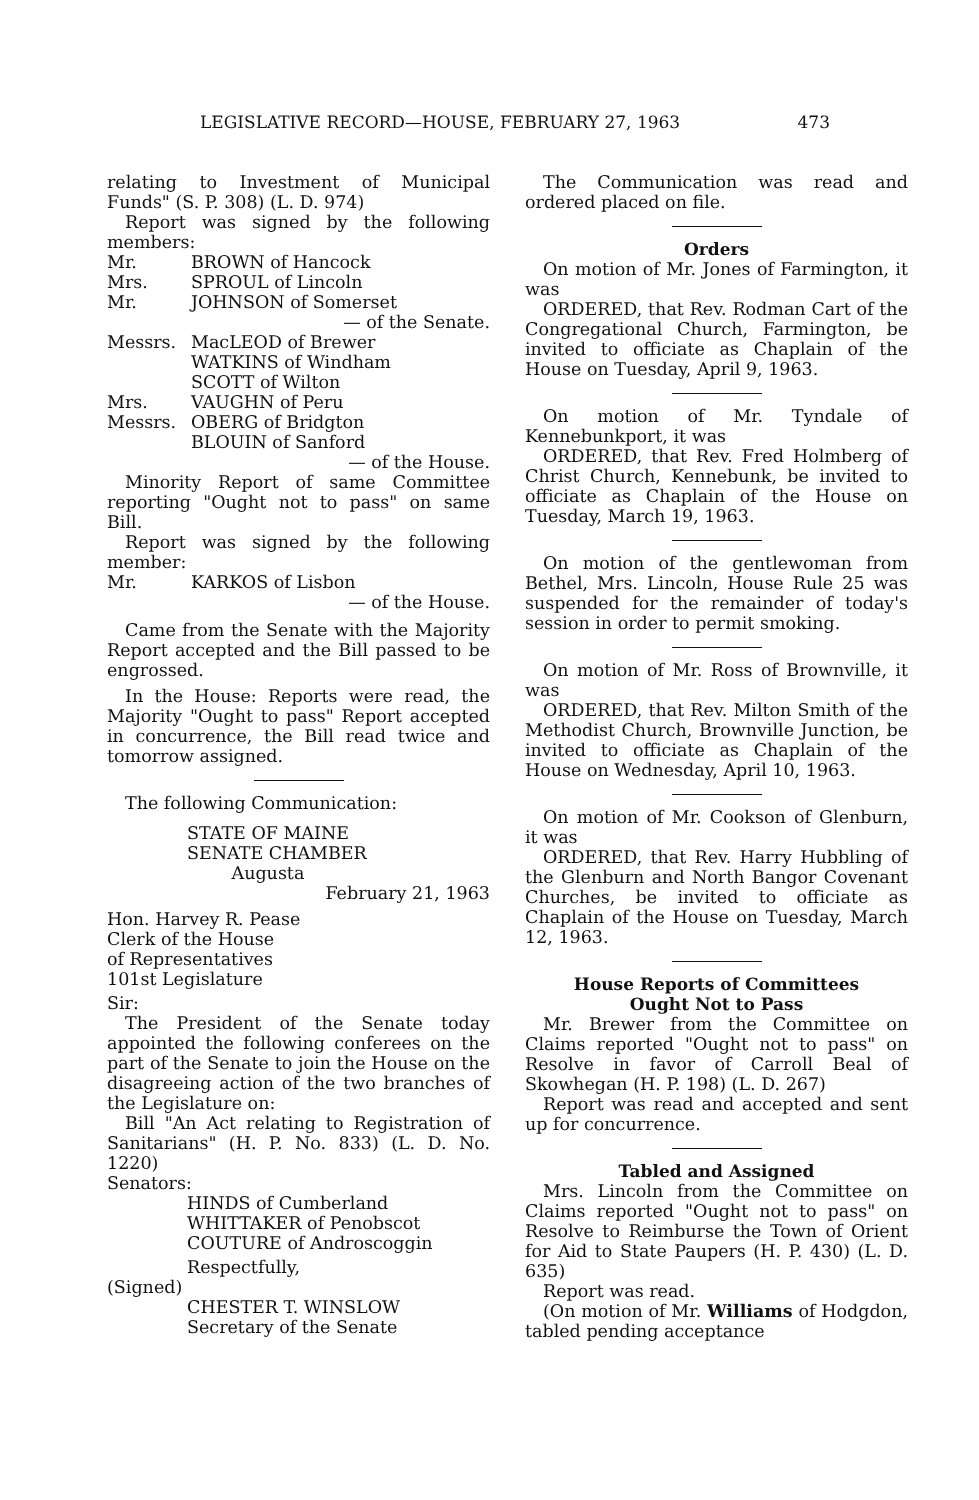LEGISLATIVE RECORD—HOUSE, FEBRUARY 27, 1963 473
relating to Investment of Municipal Funds" (S. P. 308) (L. D. 974)
Report was signed by the following members:
Mr. BROWN of Hancock
Mrs. SPROUL of Lincoln
Mr. JOHNSON of Somerset
— of the Senate.
Messrs. MacLEOD of Brewer
WATKINS of Windham
SCOTT of Wilton
Mrs. VAUGHN of Peru
Messrs. OBERG of Bridgton
BLOUIN of Sanford
— of the House.
Minority Report of same Committee reporting "Ought not to pass" on same Bill.
Report was signed by the following member:
Mr. KARKOS of Lisbon
— of the House.
Came from the Senate with the Majority Report accepted and the Bill passed to be engrossed.
In the House: Reports were read, the Majority "Ought to pass" Report accepted in concurrence, the Bill read twice and tomorrow assigned.
The following Communication:
STATE OF MAINE
SENATE CHAMBER
Augusta
February 21, 1963
Hon. Harvey R. Pease
Clerk of the House
of Representatives
101st Legislature
Sir:
The President of the Senate today appointed the following conferees on the part of the Senate to join the House on the disagreeing action of the two branches of the Legislature on:
Bill "An Act relating to Registration of Sanitarians" (H. P. No. 833) (L. D. No. 1220)
Senators:
HINDS of Cumberland
WHITTAKER of Penobscot
COUTURE of Androscoggin
Respectfully,
(Signed)
CHESTER T. WINSLOW
Secretary of the Senate
The Communication was read and ordered placed on file.
Orders
On motion of Mr. Jones of Farmington, it was
ORDERED, that Rev. Rodman Cart of the Congregational Church, Farmington, be invited to officiate as Chaplain of the House on Tuesday, April 9, 1963.
On motion of Mr. Tyndale of Kennebunkport, it was
ORDERED, that Rev. Fred Holmberg of Christ Church, Kennebunk, be invited to officiate as Chaplain of the House on Tuesday, March 19, 1963.
On motion of the gentlewoman from Bethel, Mrs. Lincoln, House Rule 25 was suspended for the remainder of today's session in order to permit smoking.
On motion of Mr. Ross of Brownville, it was
ORDERED, that Rev. Milton Smith of the Methodist Church, Brownville Junction, be invited to officiate as Chaplain of the House on Wednesday, April 10, 1963.
On motion of Mr. Cookson of Glenburn, it was
ORDERED, that Rev. Harry Hubbling of the Glenburn and North Bangor Covenant Churches, be invited to officiate as Chaplain of the House on Tuesday, March 12, 1963.
House Reports of Committees
Ought Not to Pass
Mr. Brewer from the Committee on Claims reported "Ought not to pass" on Resolve in favor of Carroll Beal of Skowhegan (H. P. 198) (L. D. 267)
Report was read and accepted and sent up for concurrence.
Tabled and Assigned
Mrs. Lincoln from the Committee on Claims reported "Ought not to pass" on Resolve to Reimburse the Town of Orient for Aid to State Paupers (H. P. 430) (L. D. 635)
Report was read.
(On motion of Mr. Williams of Hodgdon, tabled pending acceptance